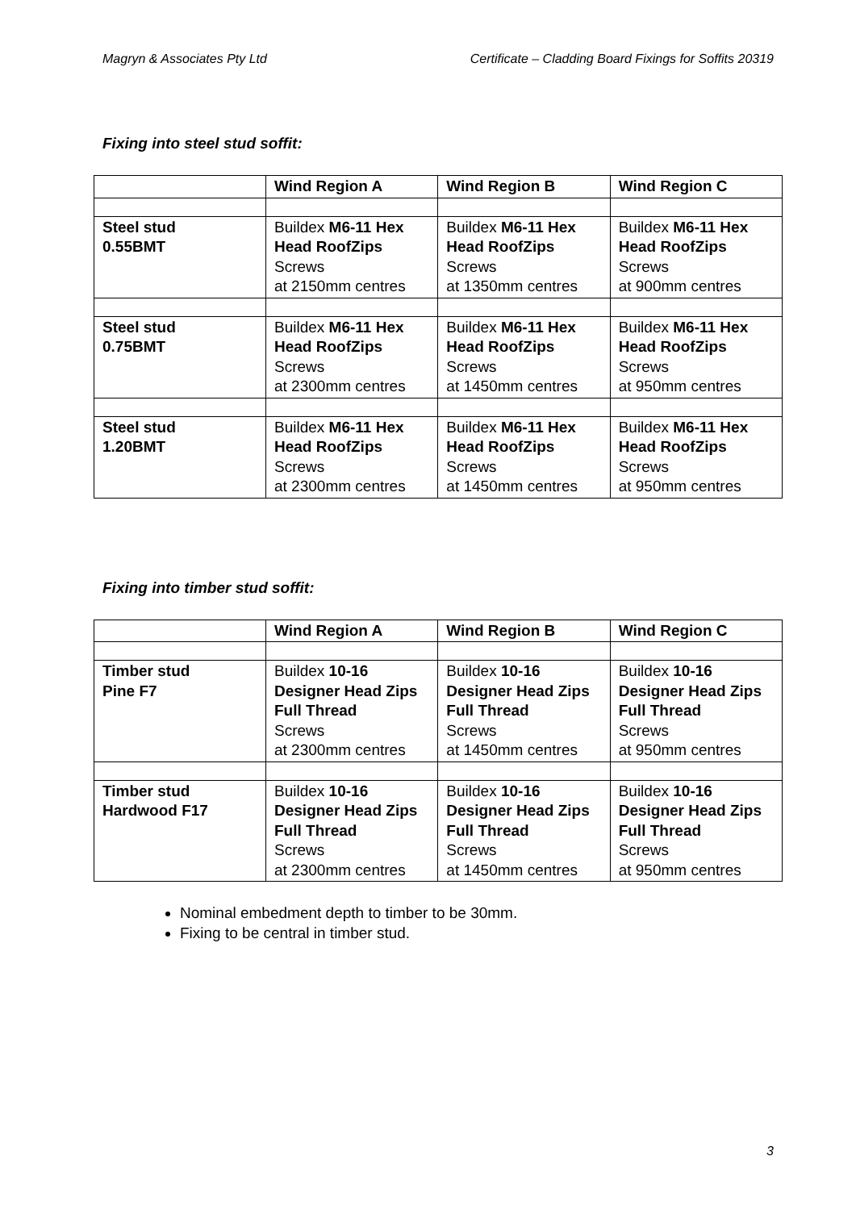Magryn & Associates Pty Ltd Certificate – Cladding Board Fixings for Soffits 20319
Fixing into steel stud soffit:
| | Wind Region A | Wind Region B | Wind Region C |
| --- | --- | --- | --- |
| Steel stud 0.55BMT | Buildex M6-11 Hex Head RoofZips Screws at 2150mm centres | Buildex M6-11 Hex Head RoofZips Screws at 1350mm centres | Buildex M6-11 Hex Head RoofZips Screws at 900mm centres |
| Steel stud 0.75BMT | Buildex M6-11 Hex Head RoofZips Screws at 2300mm centres | Buildex M6-11 Hex Head RoofZips Screws at 1450mm centres | Buildex M6-11 Hex Head RoofZips Screws at 950mm centres |
| Steel stud 1.20BMT | Buildex M6-11 Hex Head RoofZips Screws at 2300mm centres | Buildex M6-11 Hex Head RoofZips Screws at 1450mm centres | Buildex M6-11 Hex Head RoofZips Screws at 950mm centres |
Fixing into timber stud soffit:
| | Wind Region A | Wind Region B | Wind Region C |
| --- | --- | --- | --- |
| Timber stud Pine F7 | Buildex 10-16 Designer Head Zips Full Thread Screws at 2300mm centres | Buildex 10-16 Designer Head Zips Full Thread Screws at 1450mm centres | Buildex 10-16 Designer Head Zips Full Thread Screws at 950mm centres |
| Timber stud Hardwood F17 | Buildex 10-16 Designer Head Zips Full Thread Screws at 2300mm centres | Buildex 10-16 Designer Head Zips Full Thread Screws at 1450mm centres | Buildex 10-16 Designer Head Zips Full Thread Screws at 950mm centres |
Nominal embedment depth to timber to be 30mm.
Fixing to be central in timber stud.
3